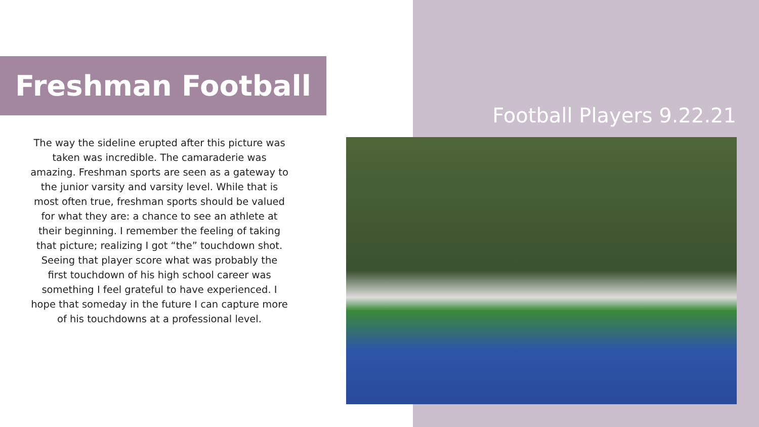Freshman Football
Football Players 9.22.21
The way the sideline erupted after this picture was taken was incredible. The camaraderie was amazing. Freshman sports are seen as a gateway to the junior varsity and varsity level. While that is most often true, freshman sports should be valued for what they are: a chance to see an athlete at their beginning. I remember the feeling of taking that picture; realizing I got “the” touchdown shot. Seeing that player score what was probably the first touchdown of his high school career was something I feel grateful to have experienced. I hope that someday in the future I can capture more of his touchdowns at a professional level.